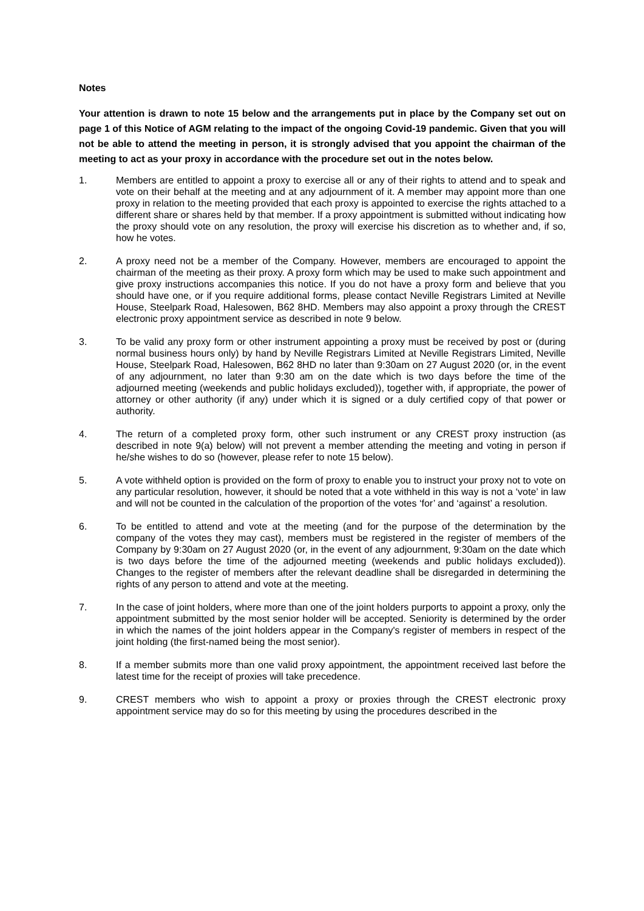Notes
Your attention is drawn to note 15 below and the arrangements put in place by the Company set out on page 1 of this Notice of AGM relating to the impact of the ongoing Covid-19 pandemic. Given that you will not be able to attend the meeting in person, it is strongly advised that you appoint the chairman of the meeting to act as your proxy in accordance with the procedure set out in the notes below.
1. Members are entitled to appoint a proxy to exercise all or any of their rights to attend and to speak and vote on their behalf at the meeting and at any adjournment of it. A member may appoint more than one proxy in relation to the meeting provided that each proxy is appointed to exercise the rights attached to a different share or shares held by that member. If a proxy appointment is submitted without indicating how the proxy should vote on any resolution, the proxy will exercise his discretion as to whether and, if so, how he votes.
2. A proxy need not be a member of the Company. However, members are encouraged to appoint the chairman of the meeting as their proxy. A proxy form which may be used to make such appointment and give proxy instructions accompanies this notice. If you do not have a proxy form and believe that you should have one, or if you require additional forms, please contact Neville Registrars Limited at Neville House, Steelpark Road, Halesowen, B62 8HD. Members may also appoint a proxy through the CREST electronic proxy appointment service as described in note 9 below.
3. To be valid any proxy form or other instrument appointing a proxy must be received by post or (during normal business hours only) by hand by Neville Registrars Limited at Neville Registrars Limited, Neville House, Steelpark Road, Halesowen, B62 8HD no later than 9:30am on 27 August 2020 (or, in the event of any adjournment, no later than 9:30 am on the date which is two days before the time of the adjourned meeting (weekends and public holidays excluded)), together with, if appropriate, the power of attorney or other authority (if any) under which it is signed or a duly certified copy of that power or authority.
4. The return of a completed proxy form, other such instrument or any CREST proxy instruction (as described in note 9(a) below) will not prevent a member attending the meeting and voting in person if he/she wishes to do so (however, please refer to note 15 below).
5. A vote withheld option is provided on the form of proxy to enable you to instruct your proxy not to vote on any particular resolution, however, it should be noted that a vote withheld in this way is not a ‘vote’ in law and will not be counted in the calculation of the proportion of the votes ‘for’ and ‘against’ a resolution.
6. To be entitled to attend and vote at the meeting (and for the purpose of the determination by the company of the votes they may cast), members must be registered in the register of members of the Company by 9:30am on 27 August 2020 (or, in the event of any adjournment, 9:30am on the date which is two days before the time of the adjourned meeting (weekends and public holidays excluded)). Changes to the register of members after the relevant deadline shall be disregarded in determining the rights of any person to attend and vote at the meeting.
7. In the case of joint holders, where more than one of the joint holders purports to appoint a proxy, only the appointment submitted by the most senior holder will be accepted. Seniority is determined by the order in which the names of the joint holders appear in the Company's register of members in respect of the joint holding (the first-named being the most senior).
8. If a member submits more than one valid proxy appointment, the appointment received last before the latest time for the receipt of proxies will take precedence.
9. CREST members who wish to appoint a proxy or proxies through the CREST electronic proxy appointment service may do so for this meeting by using the procedures described in the